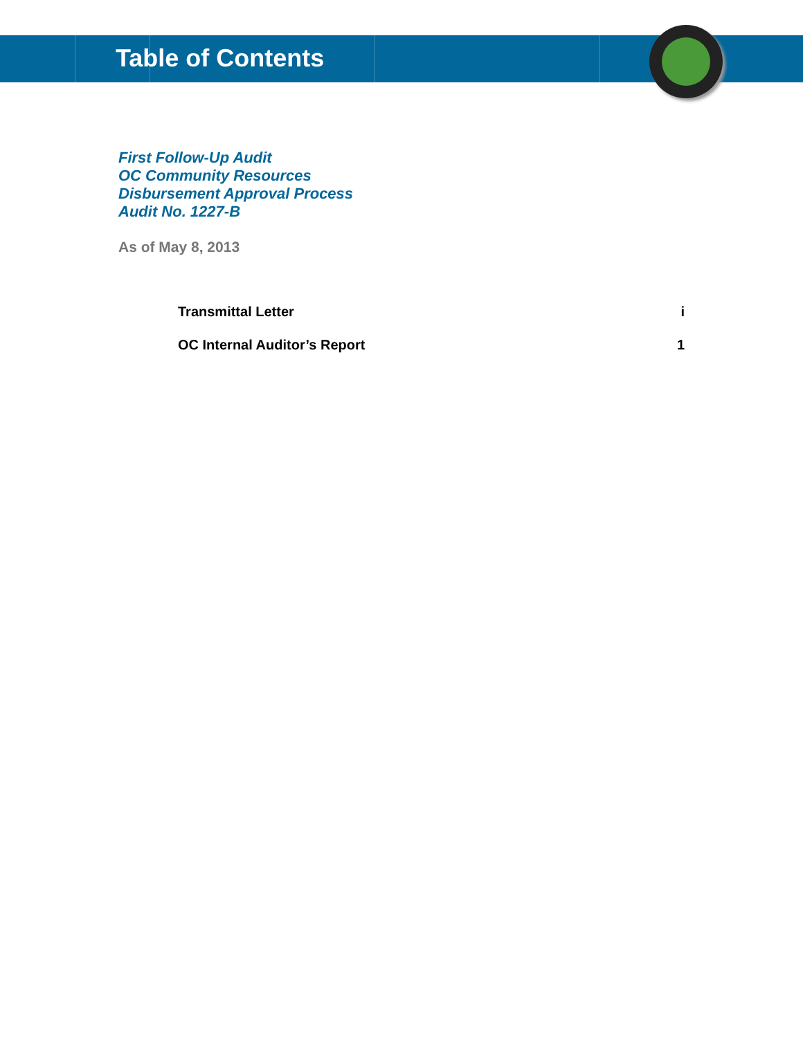Table of Contents
First Follow-Up Audit
OC Community Resources
Disbursement Approval Process
Audit No. 1227-B
As of May 8, 2013
Transmittal Letter i
OC Internal Auditor’s Report 1